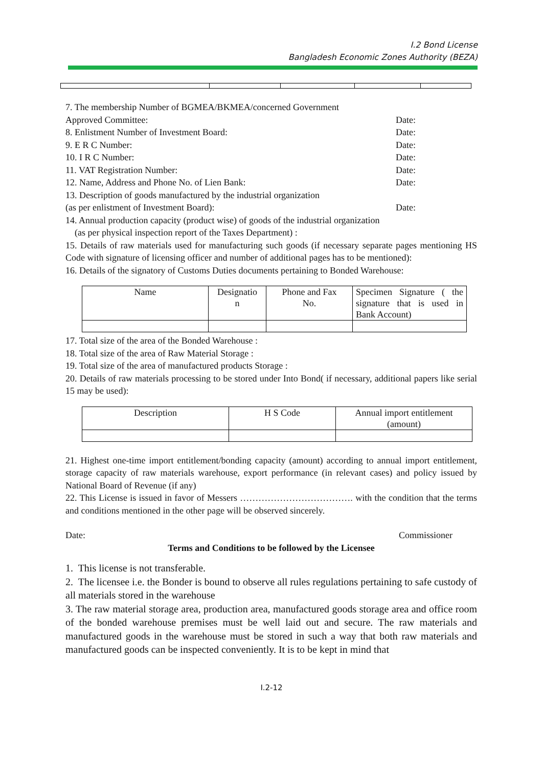I.2 Bond License
Bangladesh Economic Zones Authority (BEZA)
7. The membership Number of BGMEA/BKMEA/concerned Government
Approved Committee: Date:
8. Enlistment Number of Investment Board: Date:
9. E R C Number: Date:
10. I R C Number: Date:
11. VAT Registration Number: Date:
12. Name, Address and Phone No. of Lien Bank: Date:
13. Description of goods manufactured by the industrial organization
(as per enlistment of Investment Board): Date:
14. Annual production capacity (product wise) of goods of the industrial organization
(as per physical inspection report of the Taxes Department) :
15. Details of raw materials used for manufacturing such goods (if necessary separate pages mentioning HS Code with signature of licensing officer and number of additional pages has to be mentioned):
16. Details of the signatory of Customs Duties documents pertaining to Bonded Warehouse:
| Name | Designatio n | Phone and Fax No. | Specimen Signature ( the signature that is used in Bank Account) |
17. Total size of the area of the Bonded Warehouse :
18. Total size of the area of Raw Material Storage :
19. Total size of the area of manufactured products Storage :
20. Details of raw materials processing to be stored under Into Bond( if necessary, additional papers like serial 15 may be used):
| Description | H S Code | Annual import entitlement (amount) |
21. Highest one-time import entitlement/bonding capacity (amount) according to annual import entitlement, storage capacity of raw materials warehouse, export performance (in relevant cases) and policy issued by National Board of Revenue (if any)
22. This License is issued in favor of Messers ………………………………. with the condition that the terms and conditions mentioned in the other page will be observed sincerely.
Date: Commissioner
Terms and Conditions to be followed by the Licensee
1. This license is not transferable.
2. The licensee i.e. the Bonder is bound to observe all rules regulations pertaining to safe custody of all materials stored in the warehouse
3. The raw material storage area, production area, manufactured goods storage area and office room of the bonded warehouse premises must be well laid out and secure. The raw materials and manufactured goods in the warehouse must be stored in such a way that both raw materials and manufactured goods can be inspected conveniently. It is to be kept in mind that
I.2-12